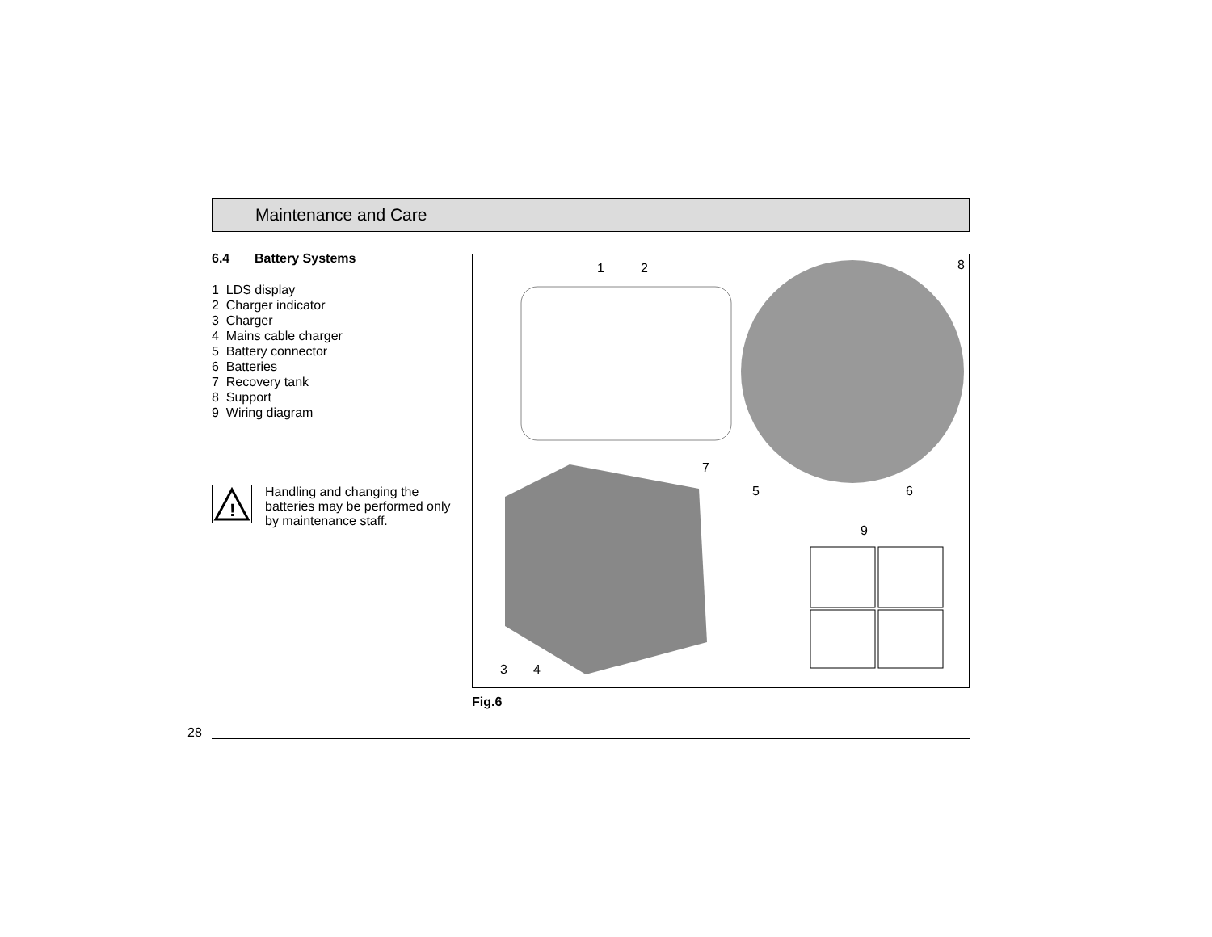Maintenance and Care
6.4 Battery Systems
1 LDS display
2 Charger indicator
3 Charger
4 Mains cable charger
5 Battery connector
6 Batteries
7 Recovery tank
8 Support
9 Wiring diagram
!
Handling and changing the batteries may be performed only by maintenance staff.
1 2 8
7
5 6
9
3 4
Fig.6
28